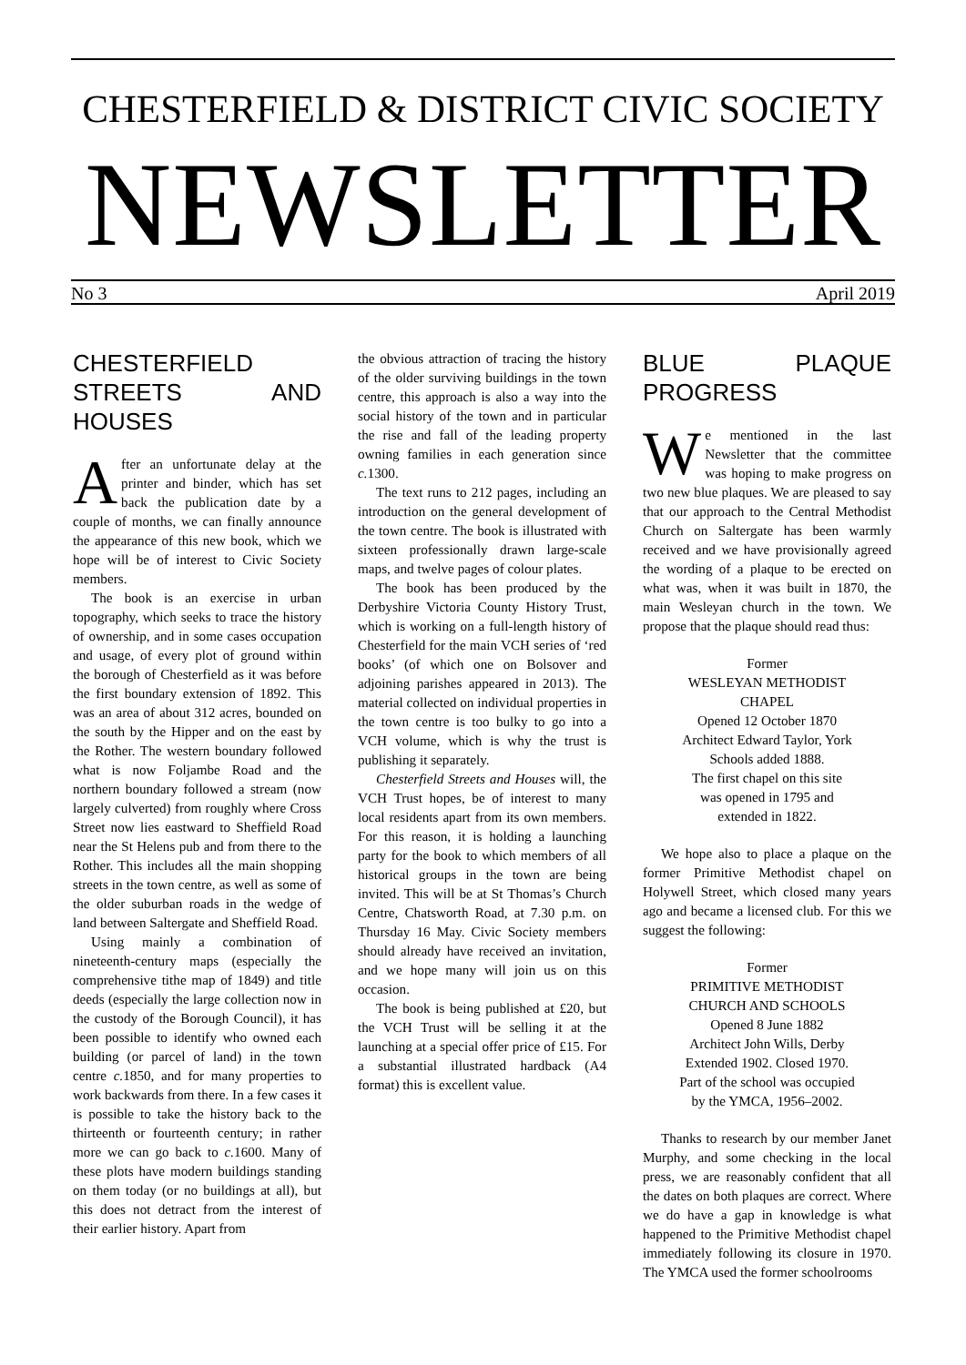CHESTERFIELD & DISTRICT CIVIC SOCIETY
NEWSLETTER
No 3 April 2019
CHESTERFIELD STREETS AND HOUSES
After an unfortunate delay at the printer and binder, which has set back the publication date by a couple of months, we can finally announce the appearance of this new book, which we hope will be of interest to Civic Society members.
The book is an exercise in urban topography, which seeks to trace the history of ownership, and in some cases occupation and usage, of every plot of ground within the borough of Chesterfield as it was before the first boundary extension of 1892. This was an area of about 312 acres, bounded on the south by the Hipper and on the east by the Rother. The western boundary followed what is now Foljambe Road and the northern boundary followed a stream (now largely culverted) from roughly where Cross Street now lies eastward to Sheffield Road near the St Helens pub and from there to the Rother. This includes all the main shopping streets in the town centre, as well as some of the older suburban roads in the wedge of land between Saltergate and Sheffield Road.
Using mainly a combination of nineteenth-century maps (especially the comprehensive tithe map of 1849) and title deeds (especially the large collection now in the custody of the Borough Council), it has been possible to identify who owned each building (or parcel of land) in the town centre c. 1850, and for many properties to work backwards from there. In a few cases it is possible to take the history back to the thirteenth or fourteenth century; in rather more we can go back to c. 1600. Many of these plots have modern buildings standing on them today (or no buildings at all), but this does not detract from the interest of their earlier history. Apart from
the obvious attraction of tracing the history of the older surviving buildings in the town centre, this approach is also a way into the social history of the town and in particular the rise and fall of the leading property owning families in each generation since c. 1300.
The text runs to 212 pages, including an introduction on the general development of the town centre. The book is illustrated with sixteen professionally drawn large-scale maps, and twelve pages of colour plates.
The book has been produced by the Derbyshire Victoria County History Trust, which is working on a full-length history of Chesterfield for the main VCH series of ‘red books’ (of which one on Bolsover and adjoining parishes appeared in 2013). The material collected on individual properties in the town centre is too bulky to go into a VCH volume, which is why the trust is publishing it separately.
Chesterfield Streets and Houses will, the VCH Trust hopes, be of interest to many local residents apart from its own members. For this reason, it is holding a launching party for the book to which members of all historical groups in the town are being invited. This will be at St Thomas’s Church Centre, Chatsworth Road, at 7.30 p.m. on Thursday 16 May. Civic Society members should already have received an invitation, and we hope many will join us on this occasion.
The book is being published at £20, but the VCH Trust will be selling it at the launching at a special offer price of £15. For a substantial illustrated hardback (A4 format) this is excellent value.
BLUE PLAQUE PROGRESS
We mentioned in the last Newsletter that the committee was hoping to make progress on two new blue plaques. We are pleased to say that our approach to the Central Methodist Church on Saltergate has been warmly received and we have provisionally agreed the wording of a plaque to be erected on what was, when it was built in 1870, the main Wesleyan church in the town. We propose that the plaque should read thus:
Former
WESLEYAN METHODIST
CHAPEL
Opened 12 October 1870
Architect Edward Taylor, York
Schools added 1888.
The first chapel on this site
was opened in 1795 and
extended in 1822.
We hope also to place a plaque on the former Primitive Methodist chapel on Holywell Street, which closed many years ago and became a licensed club. For this we suggest the following:
Former
PRIMITIVE METHODIST
CHURCH AND SCHOOLS
Opened 8 June 1882
Architect John Wills, Derby
Extended 1902. Closed 1970.
Part of the school was occupied
by the YMCA, 1956–2002.
Thanks to research by our member Janet Murphy, and some checking in the local press, we are reasonably confident that all the dates on both plaques are correct. Where we do have a gap in knowledge is what happened to the Primitive Methodist chapel immediately following its closure in 1970. The YMCA used the former schoolrooms